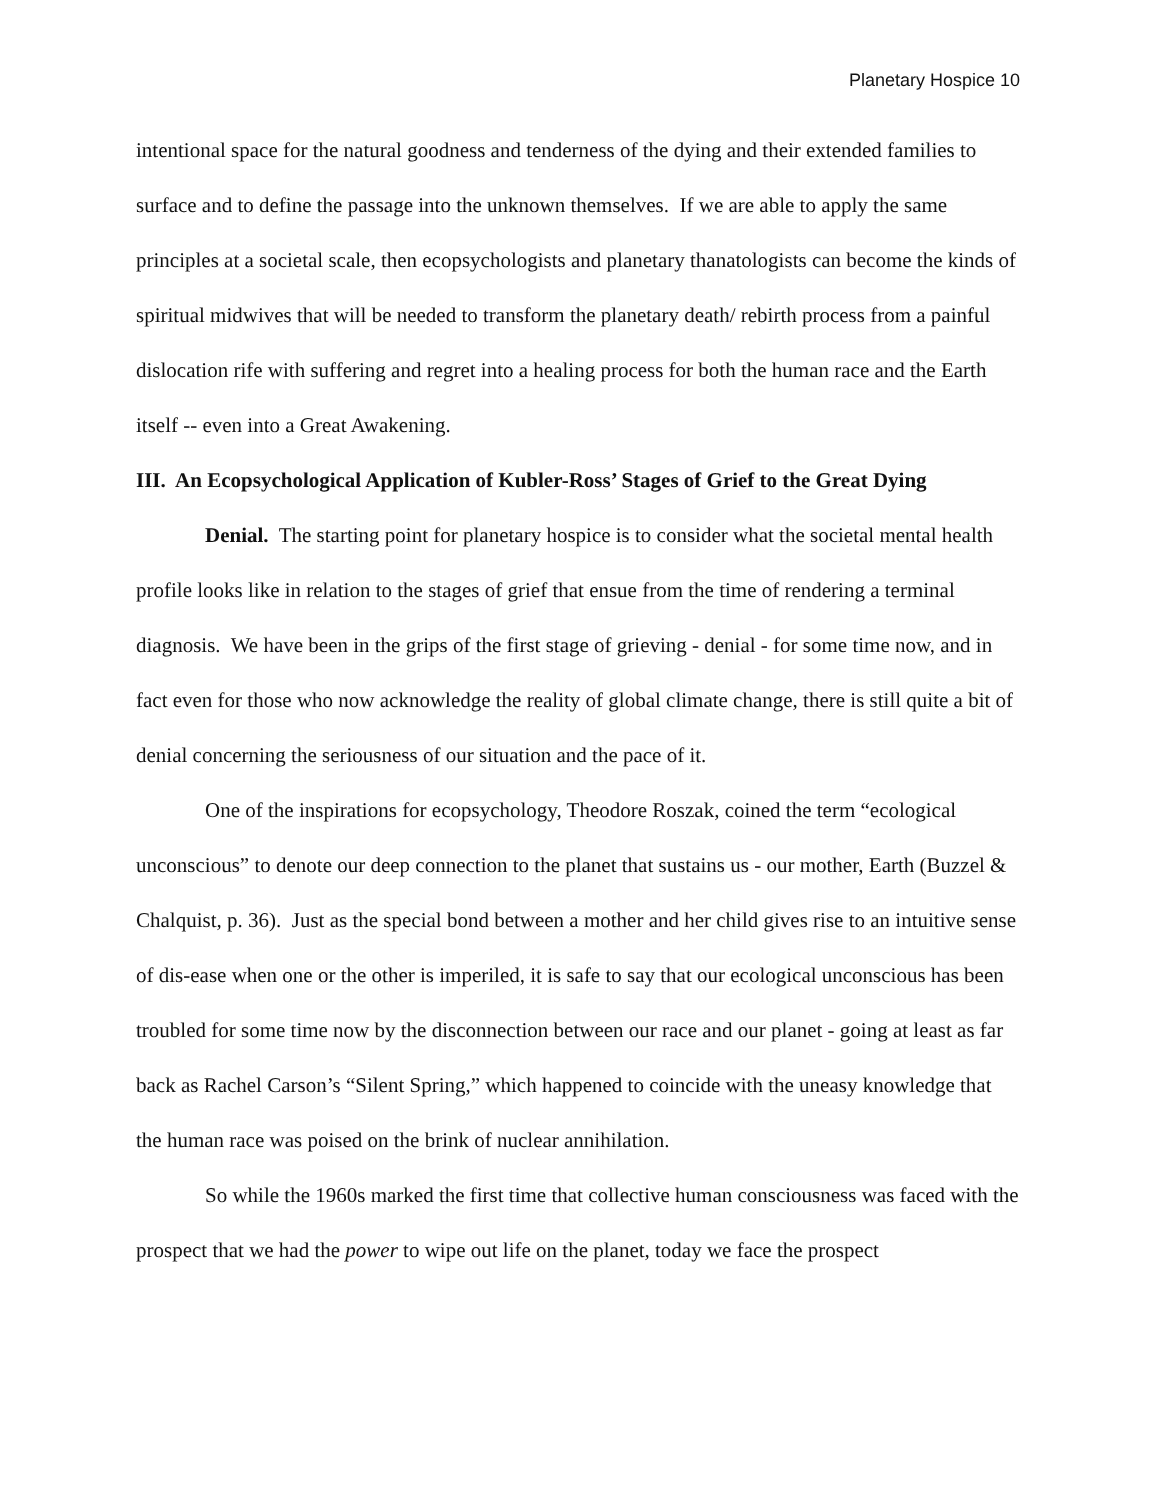Planetary Hospice 10
intentional space for the natural goodness and tenderness of the dying and their extended families to surface and to define the passage into the unknown themselves. If we are able to apply the same principles at a societal scale, then ecopsychologists and planetary thanatologists can become the kinds of spiritual midwives that will be needed to transform the planetary death/ rebirth process from a painful dislocation rife with suffering and regret into a healing process for both the human race and the Earth itself -- even into a Great Awakening.
III. An Ecopsychological Application of Kubler-Ross’ Stages of Grief to the Great Dying
Denial. The starting point for planetary hospice is to consider what the societal mental health profile looks like in relation to the stages of grief that ensue from the time of rendering a terminal diagnosis. We have been in the grips of the first stage of grieving - denial - for some time now, and in fact even for those who now acknowledge the reality of global climate change, there is still quite a bit of denial concerning the seriousness of our situation and the pace of it.
One of the inspirations for ecopsychology, Theodore Roszak, coined the term “ecological unconscious” to denote our deep connection to the planet that sustains us - our mother, Earth (Buzzel & Chalquist, p. 36). Just as the special bond between a mother and her child gives rise to an intuitive sense of dis-ease when one or the other is imperiled, it is safe to say that our ecological unconscious has been troubled for some time now by the disconnection between our race and our planet - going at least as far back as Rachel Carson’s “Silent Spring,” which happened to coincide with the uneasy knowledge that the human race was poised on the brink of nuclear annihilation.
So while the 1960s marked the first time that collective human consciousness was faced with the prospect that we had the power to wipe out life on the planet, today we face the prospect